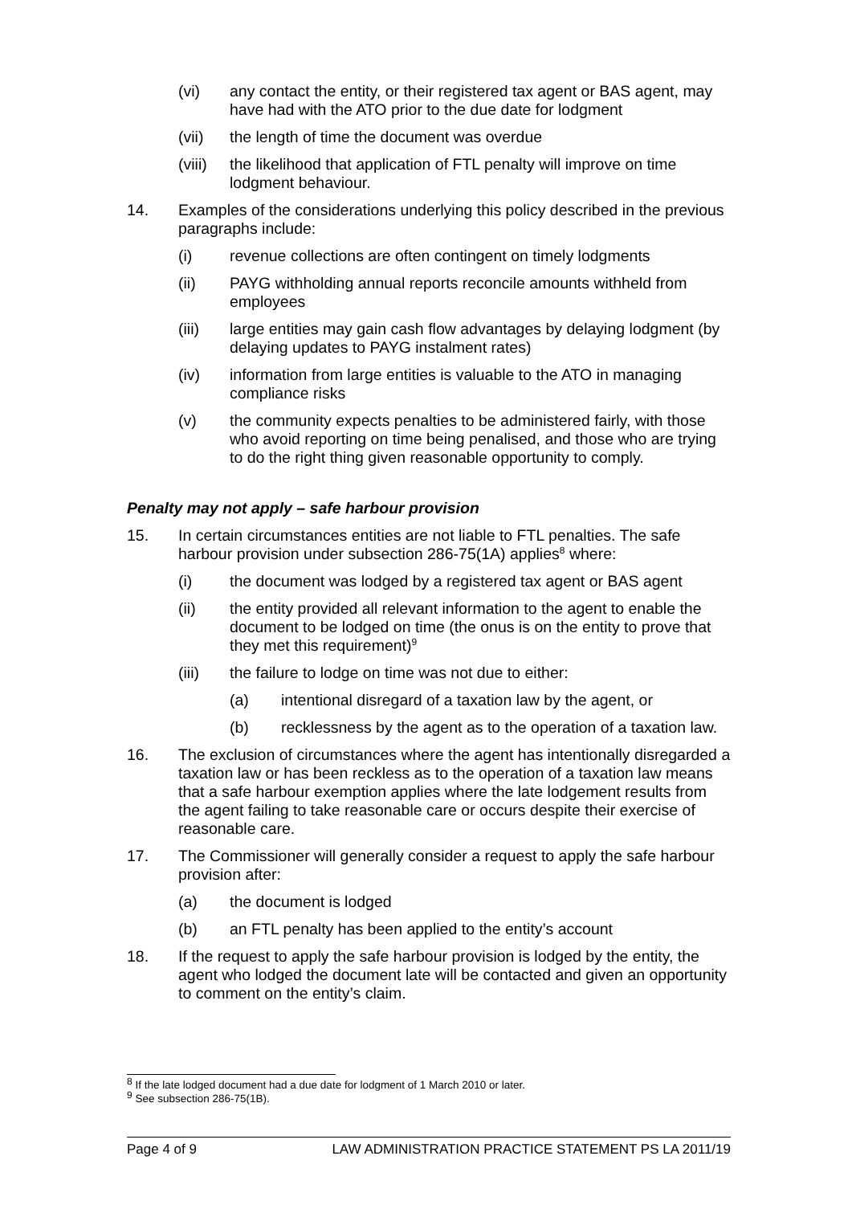(vi) any contact the entity, or their registered tax agent or BAS agent, may have had with the ATO prior to the due date for lodgment
(vii) the length of time the document was overdue
(viii) the likelihood that application of FTL penalty will improve on time lodgment behaviour.
14. Examples of the considerations underlying this policy described in the previous paragraphs include:
(i) revenue collections are often contingent on timely lodgments
(ii) PAYG withholding annual reports reconcile amounts withheld from employees
(iii) large entities may gain cash flow advantages by delaying lodgment (by delaying updates to PAYG instalment rates)
(iv) information from large entities is valuable to the ATO in managing compliance risks
(v) the community expects penalties to be administered fairly, with those who avoid reporting on time being penalised, and those who are trying to do the right thing given reasonable opportunity to comply.
Penalty may not apply – safe harbour provision
15. In certain circumstances entities are not liable to FTL penalties. The safe harbour provision under subsection 286-75(1A) applies<sup>8</sup> where:
(i) the document was lodged by a registered tax agent or BAS agent
(ii) the entity provided all relevant information to the agent to enable the document to be lodged on time (the onus is on the entity to prove that they met this requirement)<sup>9</sup>
(iii) the failure to lodge on time was not due to either:
(a) intentional disregard of a taxation law by the agent, or
(b) recklessness by the agent as to the operation of a taxation law.
16. The exclusion of circumstances where the agent has intentionally disregarded a taxation law or has been reckless as to the operation of a taxation law means that a safe harbour exemption applies where the late lodgement results from the agent failing to take reasonable care or occurs despite their exercise of reasonable care.
17. The Commissioner will generally consider a request to apply the safe harbour provision after:
(a) the document is lodged
(b) an FTL penalty has been applied to the entity’s account
18. If the request to apply the safe harbour provision is lodged by the entity, the agent who lodged the document late will be contacted and given an opportunity to comment on the entity’s claim.
<sup>8</sup> If the late lodged document had a due date for lodgment of 1 March 2010 or later.
<sup>9</sup> See subsection 286-75(1B).
Page 4 of 9 LAW ADMINISTRATION PRACTICE STATEMENT PS LA 2011/19